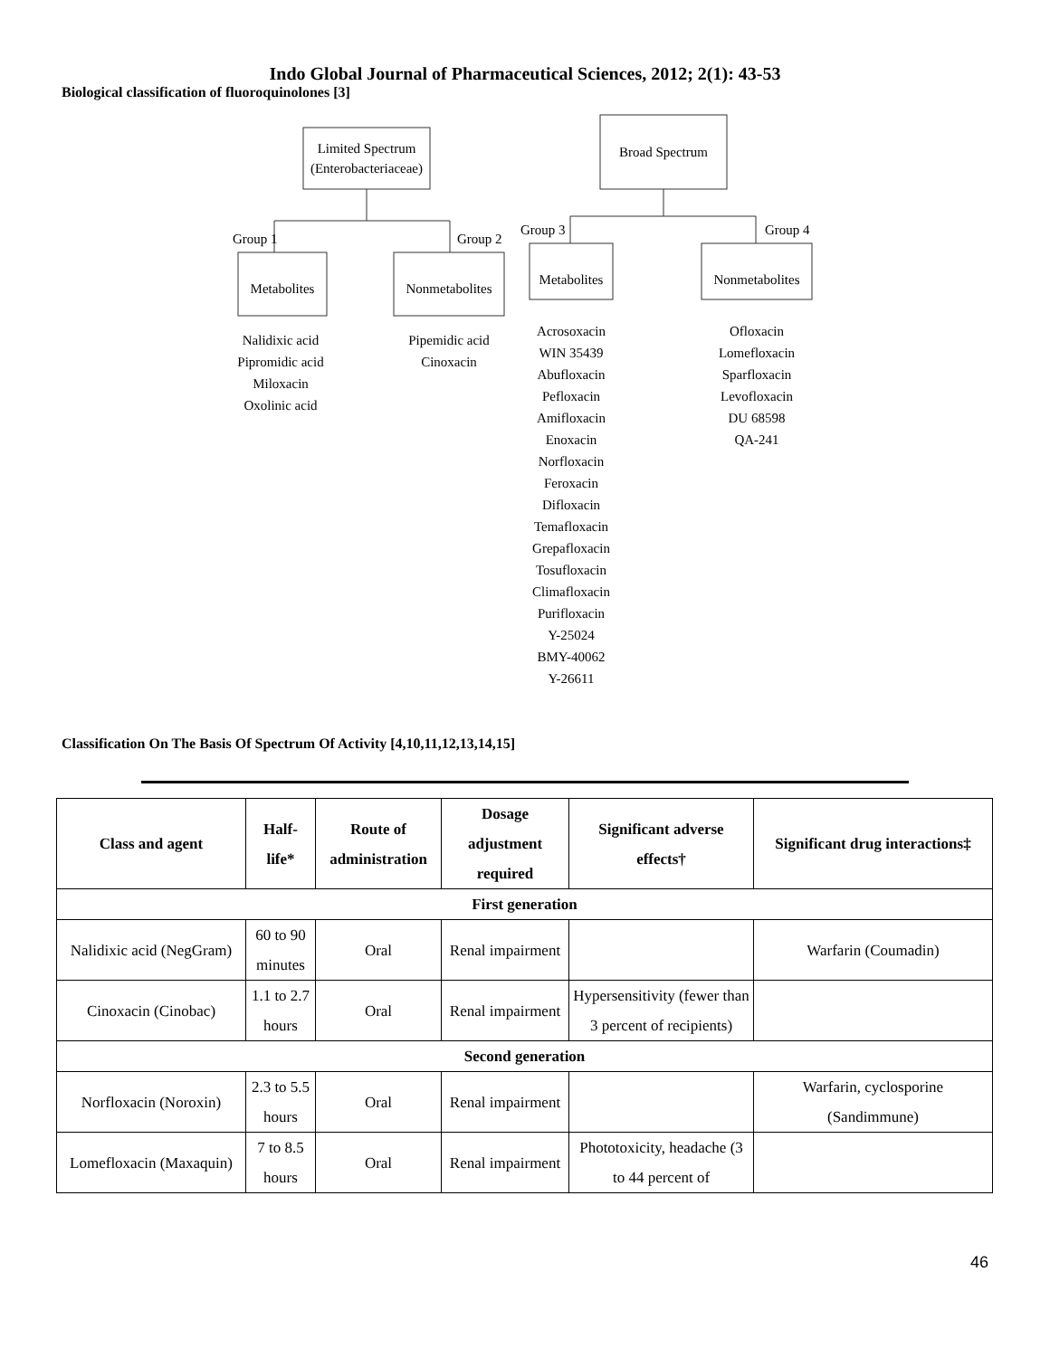Indo Global Journal of Pharmaceutical Sciences, 2012; 2(1): 43-53
Biological classification of fluoroquinolones [3]
Limited Spectrum
(Enterobacteriaceae)
Broad Spectrum
Group 1
Group 2
Group 3
Group 4
Metabolites
Nonmetabolites
Metabolites
Nonmetabolites
Nalidixic acid
Pipromidic acid
Miloxacin
Oxolinic acid
Pipemidic acid
Cinoxacin
Acrosoxacin
WIN 35439
Abufloxacin
Pefloxacin
Amifloxacin
Enoxacin
Norfloxacin
Feroxacin
Difloxacin
Temafloxacin
Grepafloxacin
Tosufloxacin
Climafloxacin
Purifloxacin
Y-25024
BMY-40062
Y-26611
Ofloxacin
Lomefloxacin
Sparfloxacin
Levofloxacin
DU 68598
QA-241
Classification On The Basis Of Spectrum Of Activity [4,10,11,12,13,14,15]
| Class and agent | Half-life* | Route of administration | Dosage adjustment required | Significant adverse effects† | Significant drug interactions‡ |
| --- | --- | --- | --- | --- | --- |
| First generation | | | | | |
| Nalidixic acid (NegGram) | 60 to 90 minutes | Oral | Renal impairment | | Warfarin (Coumadin) |
| Cinoxacin (Cinobac) | 1.1 to 2.7 hours | Oral | Renal impairment | Hypersensitivity (fewer than 3 percent of recipients) | |
| Second generation | | | | | |
| Norfloxacin (Noroxin) | 2.3 to 5.5 hours | Oral | Renal impairment | | Warfarin, cyclosporine (Sandimmune) |
| Lomefloxacin (Maxaquin) | 7 to 8.5 hours | Oral | Renal impairment | Phototoxicity, headache (3 to 44 percent of | |
46